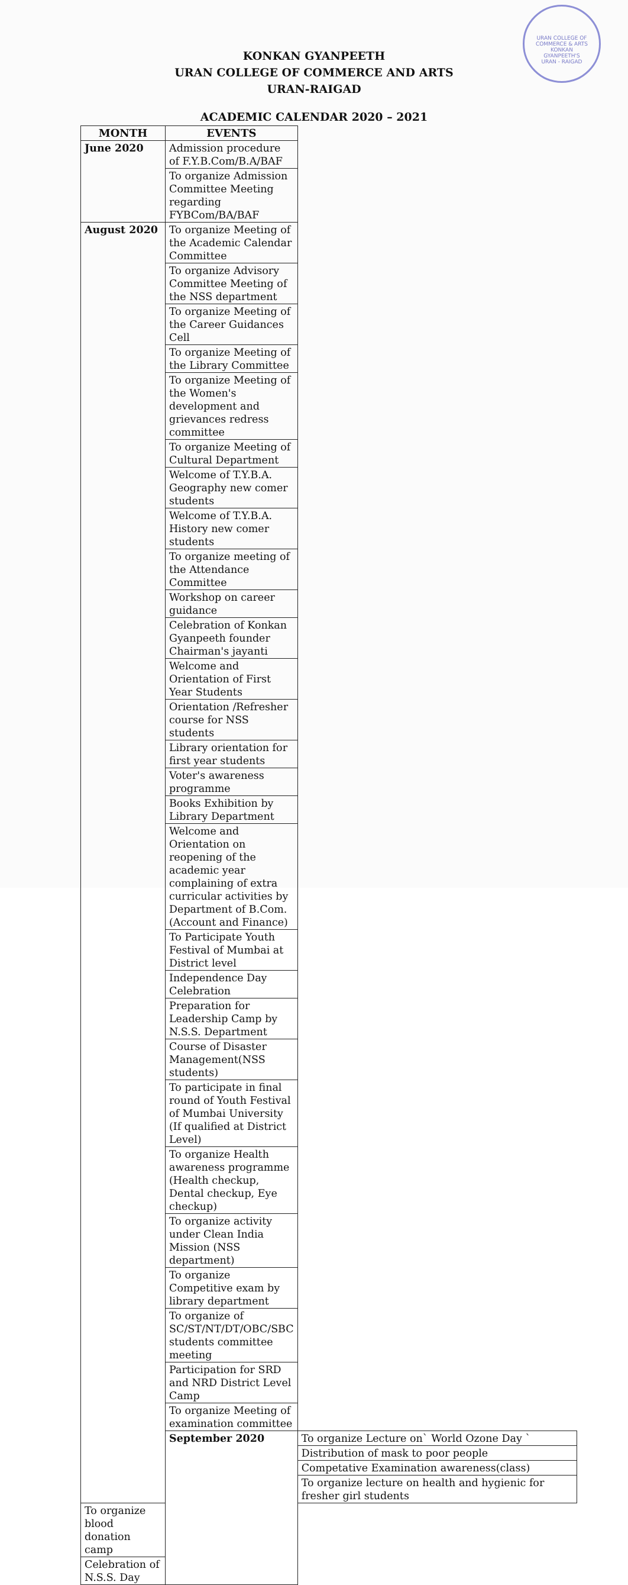URAN COLLEGE OF COMMERCE & ARTS
KONKAN
GYANPEETH'S
URAN - RAIGAD
KONKAN GYANPEETH
URAN COLLEGE OF COMMERCE AND ARTS
URAN-RAIGAD
ACADEMIC CALENDAR 2020 – 2021
| MONTH | EVENTS | |
| --- | --- | --- |
| June 2020 | Admission procedure of F.Y.B.Com/B.A/BAF | |
| | To organize Admission Committee Meeting regarding FYBCom/BA/BAF | |
| August 2020 | To organize Meeting of the Academic Calendar Committee | |
| | To organize Advisory Committee Meeting of the NSS department | |
| | To organize Meeting of the Career Guidances Cell | |
| | To organize Meeting of the Library Committee | |
| | To organize Meeting of the Women's development and grievances redress committee | |
| | To organize Meeting of Cultural Department | |
| | Welcome of T.Y.B.A. Geography new comer students | |
| | Welcome of T.Y.B.A. History new comer students | |
| | To organize meeting of the Attendance Committee | |
| | Workshop on career guidance | |
| | Celebration of Konkan Gyanpeeth founder Chairman's jayanti | |
| | Welcome and Orientation of First Year Students | |
| | Orientation /Refresher course for NSS students | |
| | Library orientation for first year students | |
| | Voter's awareness programme | |
| | Books Exhibition by Library Department | |
| | Welcome and Orientation on reopening of the academic year complaining of extra curricular activities by Department of B.Com. (Account and Finance) | |
| | To Participate Youth Festival of Mumbai at District level | |
| | Independence Day Celebration | |
| | Preparation for Leadership Camp by N.S.S. Department | |
| | Course of Disaster Management(NSS students) | |
| | To participate in final round of Youth Festival of Mumbai University (If qualified at District Level) | |
| | To organize Health awareness programme (Health checkup, Dental checkup, Eye checkup) | |
| | To organize activity under Clean India Mission (NSS department) | |
| | To organize Competitive exam by library department | |
| | To organize of SC/ST/NT/DT/OBC/SBC students committee meeting | |
| | Participation for SRD and NRD District Level Camp | |
| | To organize Meeting of examination committee | |
| | September 2020 | To organize Lecture on` World Ozone Day ` |
| | | Distribution of mask to poor people |
| | | Competative Examination awareness(class) |
| | | To organize lecture on health and hygienic for fresher girl students |
| To organize blood donation camp | | |
| Celebration of N.S.S. Day | | |